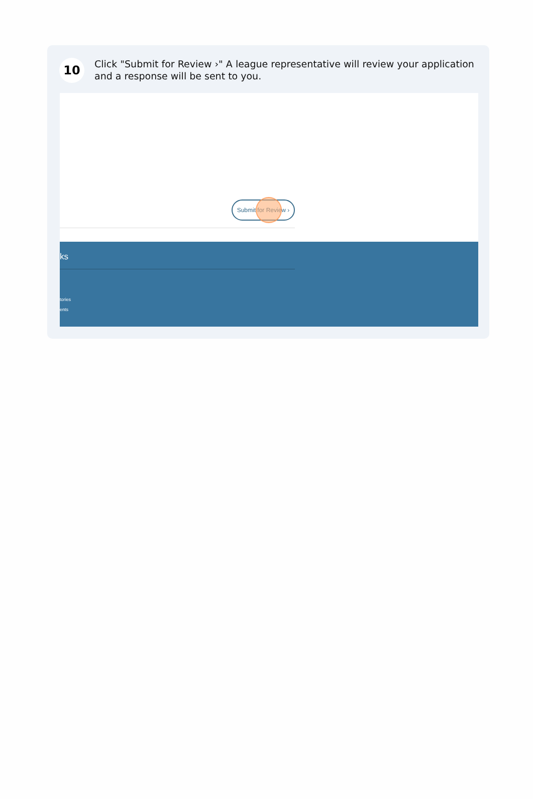10
Click "Submit for Review ›" A league representative will review your application and a response will be sent to you.
Submit for Review ›
ks
tories
ents